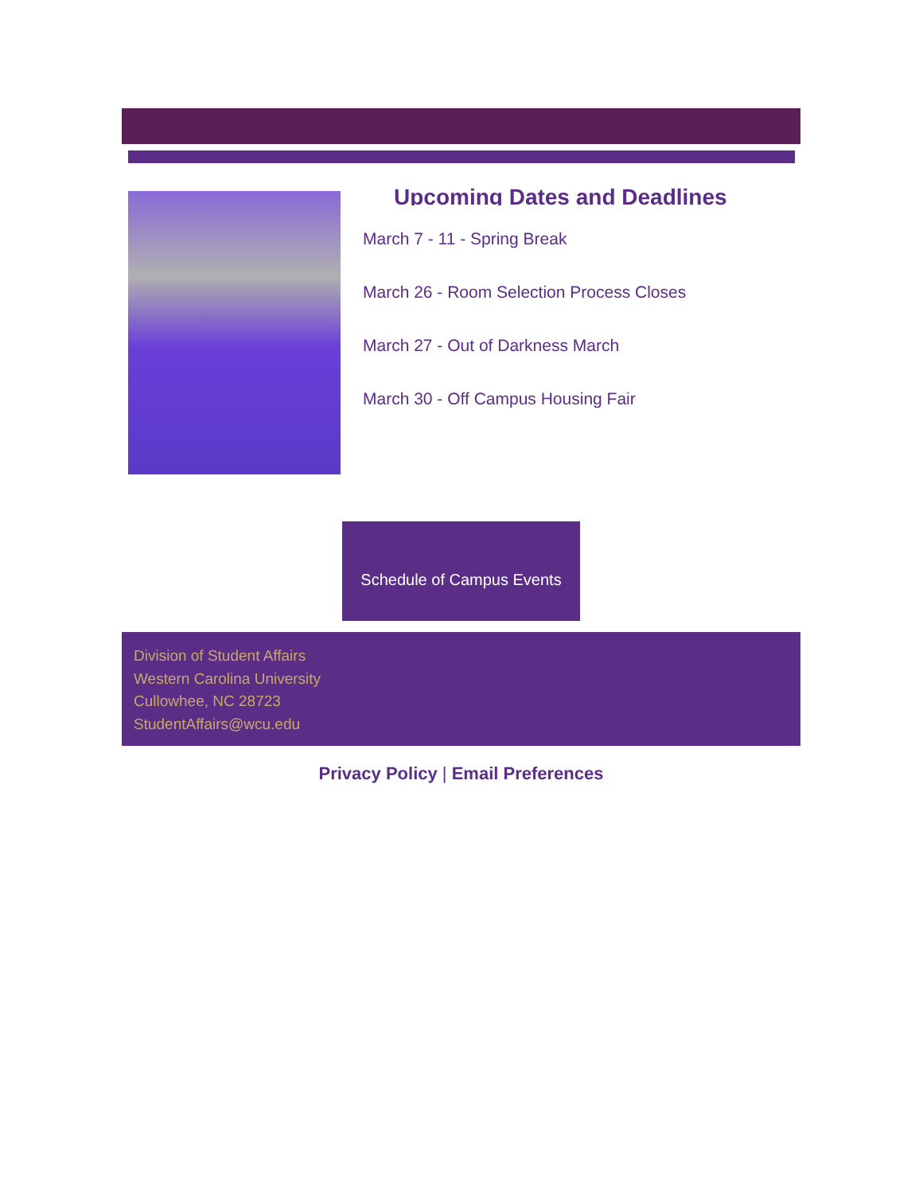Upcoming Dates and Deadlines
March 7 - 11 - Spring Break
March 26 - Room Selection Process Closes
March 27 - Out of Darkness March
March 30 - Off Campus Housing Fair
Schedule of Campus Events
Division of Student Affairs
Western Carolina University
Cullowhee, NC 28723
StudentAffairs@wcu.edu
Privacy Policy | Email Preferences